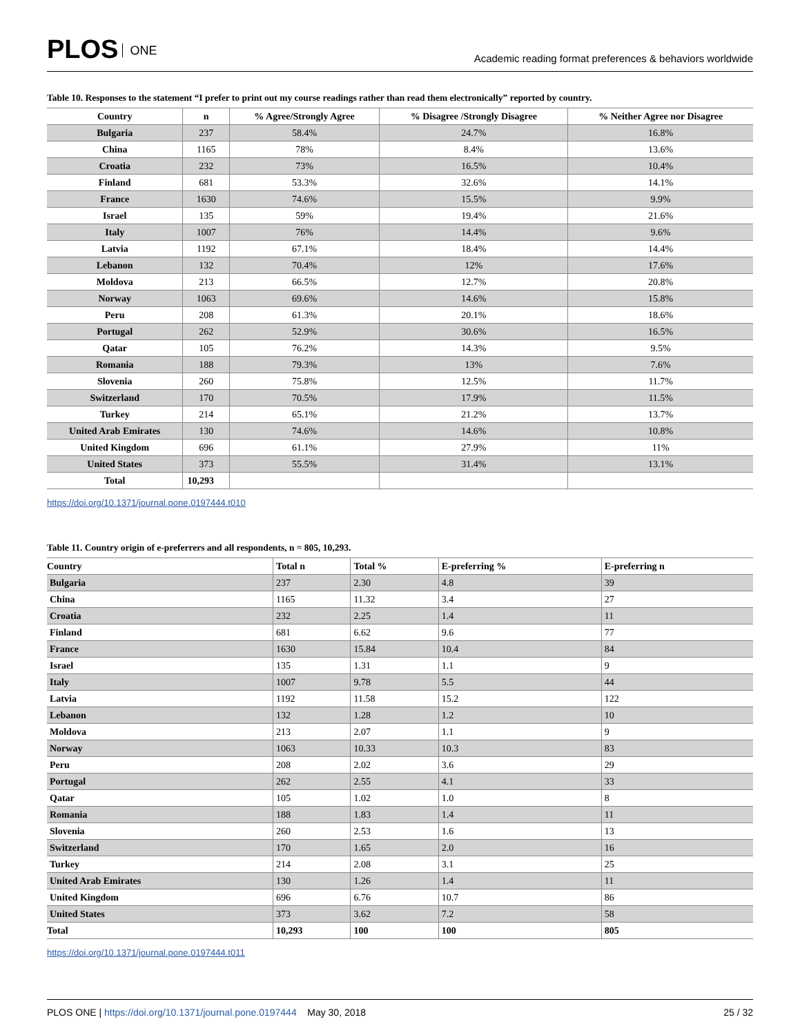PLOS ONE
Academic reading format preferences & behaviors worldwide
Table 10. Responses to the statement “I prefer to print out my course readings rather than read them electronically” reported by country.
| Country | n | % Agree/Strongly Agree | % Disagree /Strongly Disagree | % Neither Agree nor Disagree |
| --- | --- | --- | --- | --- |
| Bulgaria | 237 | 58.4% | 24.7% | 16.8% |
| China | 1165 | 78% | 8.4% | 13.6% |
| Croatia | 232 | 73% | 16.5% | 10.4% |
| Finland | 681 | 53.3% | 32.6% | 14.1% |
| France | 1630 | 74.6% | 15.5% | 9.9% |
| Israel | 135 | 59% | 19.4% | 21.6% |
| Italy | 1007 | 76% | 14.4% | 9.6% |
| Latvia | 1192 | 67.1% | 18.4% | 14.4% |
| Lebanon | 132 | 70.4% | 12% | 17.6% |
| Moldova | 213 | 66.5% | 12.7% | 20.8% |
| Norway | 1063 | 69.6% | 14.6% | 15.8% |
| Peru | 208 | 61.3% | 20.1% | 18.6% |
| Portugal | 262 | 52.9% | 30.6% | 16.5% |
| Qatar | 105 | 76.2% | 14.3% | 9.5% |
| Romania | 188 | 79.3% | 13% | 7.6% |
| Slovenia | 260 | 75.8% | 12.5% | 11.7% |
| Switzerland | 170 | 70.5% | 17.9% | 11.5% |
| Turkey | 214 | 65.1% | 21.2% | 13.7% |
| United Arab Emirates | 130 | 74.6% | 14.6% | 10.8% |
| United Kingdom | 696 | 61.1% | 27.9% | 11% |
| United States | 373 | 55.5% | 31.4% | 13.1% |
| Total | 10,293 | | | |
https://doi.org/10.1371/journal.pone.0197444.t010
Table 11. Country origin of e-preferrers and all respondents, n = 805, 10,293.
| Country | Total n | Total % | E-preferring % | E-preferring n |
| --- | --- | --- | --- | --- |
| Bulgaria | 237 | 2.30 | 4.8 | 39 |
| China | 1165 | 11.32 | 3.4 | 27 |
| Croatia | 232 | 2.25 | 1.4 | 11 |
| Finland | 681 | 6.62 | 9.6 | 77 |
| France | 1630 | 15.84 | 10.4 | 84 |
| Israel | 135 | 1.31 | 1.1 | 9 |
| Italy | 1007 | 9.78 | 5.5 | 44 |
| Latvia | 1192 | 11.58 | 15.2 | 122 |
| Lebanon | 132 | 1.28 | 1.2 | 10 |
| Moldova | 213 | 2.07 | 1.1 | 9 |
| Norway | 1063 | 10.33 | 10.3 | 83 |
| Peru | 208 | 2.02 | 3.6 | 29 |
| Portugal | 262 | 2.55 | 4.1 | 33 |
| Qatar | 105 | 1.02 | 1.0 | 8 |
| Romania | 188 | 1.83 | 1.4 | 11 |
| Slovenia | 260 | 2.53 | 1.6 | 13 |
| Switzerland | 170 | 1.65 | 2.0 | 16 |
| Turkey | 214 | 2.08 | 3.1 | 25 |
| United Arab Emirates | 130 | 1.26 | 1.4 | 11 |
| United Kingdom | 696 | 6.76 | 10.7 | 86 |
| United States | 373 | 3.62 | 7.2 | 58 |
| Total | 10,293 | 100 | 100 | 805 |
https://doi.org/10.1371/journal.pone.0197444.t011
PLOS ONE | https://doi.org/10.1371/journal.pone.0197444 May 30, 2018
25 / 32